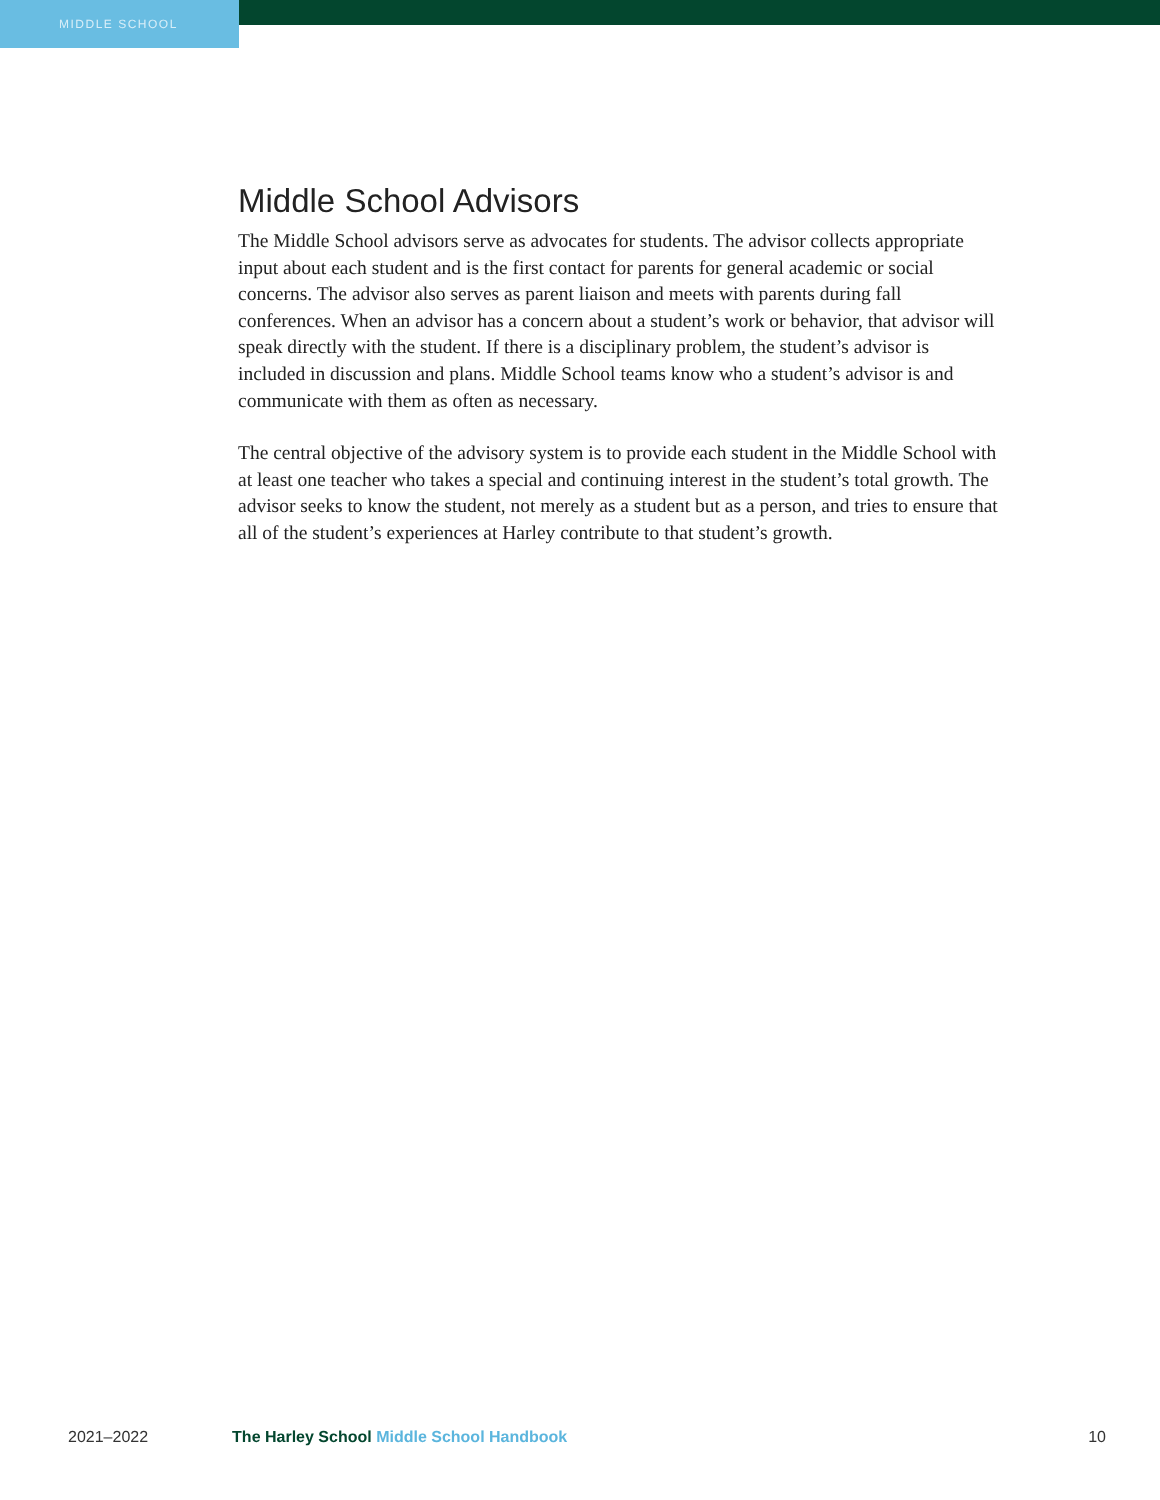MIDDLE SCHOOL
Middle School Advisors
The Middle School advisors serve as advocates for students. The advisor collects appropriate input about each student and is the first contact for parents for general academic or social concerns. The advisor also serves as parent liaison and meets with parents during fall conferences. When an advisor has a concern about a student’s work or behavior, that advisor will speak directly with the student. If there is a disciplinary problem, the student’s advisor is included in discussion and plans. Middle School teams know who a student’s advisor is and communicate with them as often as necessary.
The central objective of the advisory system is to provide each student in the Middle School with at least one teacher who takes a special and continuing interest in the student’s total growth. The advisor seeks to know the student, not merely as a student but as a person, and tries to ensure that all of the student’s experiences at Harley contribute to that student’s growth.
2021–2022 The Harley School Middle School Handbook
10